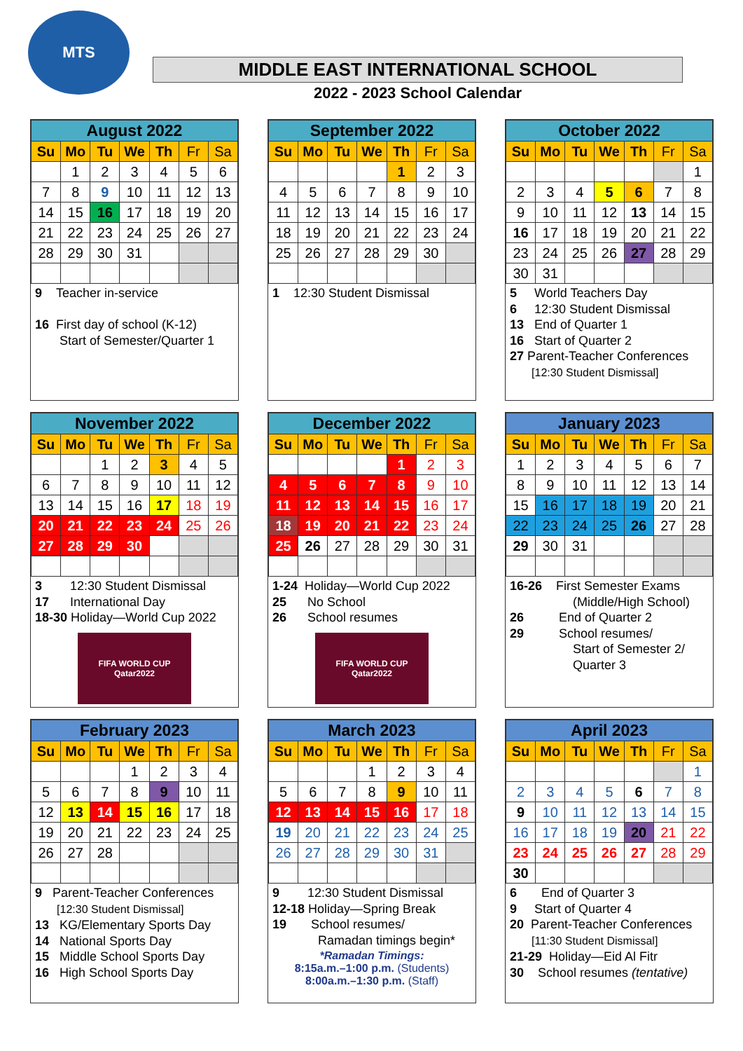MTS
MIDDLE EAST INTERNATIONAL SCHOOL
2022 - 2023 School Calendar
| August 2022 | | | | | | |
| --- | --- | --- | --- | --- | --- | --- |
| Su | Mo | Tu | We | Th | Fr | Sa |
| | 1 | 2 | 3 | 4 | 5 | 6 |
| 7 | 8 | 9 | 10 | 11 | 12 | 13 |
| 14 | 15 | 16 | 17 | 18 | 19 | 20 |
| 21 | 22 | 23 | 24 | 25 | 26 | 27 |
| 28 | 29 | 30 | 31 | | | |
9 Teacher in-service
16 First day of school (K-12)
Start of Semester/Quarter 1
| September 2022 | | | | | | |
| --- | --- | --- | --- | --- | --- | --- |
| Su | Mo | Tu | We | Th | Fr | Sa |
| | | | | 1 | 2 | 3 |
| 4 | 5 | 6 | 7 | 8 | 9 | 10 |
| 11 | 12 | 13 | 14 | 15 | 16 | 17 |
| 18 | 19 | 20 | 21 | 22 | 23 | 24 |
| 25 | 26 | 27 | 28 | 29 | 30 | |
1 12:30 Student Dismissal
| October 2022 | | | | | | |
| --- | --- | --- | --- | --- | --- | --- |
| Su | Mo | Tu | We | Th | Fr | Sa |
| | | | | | | 1 |
| 2 | 3 | 4 | 5 | 6 | 7 | 8 |
| 9 | 10 | 11 | 12 | 13 | 14 | 15 |
| 16 | 17 | 18 | 19 | 20 | 21 | 22 |
| 23 | 24 | 25 | 26 | 27 | 28 | 29 |
| 30 | 31 | | | | | |
5 World Teachers Day
6 12:30 Student Dismissal
13 End of Quarter 1
16 Start of Quarter 2
27 Parent-Teacher Conferences
[12:30 Student Dismissal]
| November 2022 | | | | | | |
| --- | --- | --- | --- | --- | --- | --- |
| Su | Mo | Tu | We | Th | Fr | Sa |
| | | 1 | 2 | 3 | 4 | 5 |
| 6 | 7 | 8 | 9 | 10 | 11 | 12 |
| 13 | 14 | 15 | 16 | 17 | 18 | 19 |
| 20 | 21 | 22 | 23 | 24 | 25 | 26 |
| 27 | 28 | 29 | 30 | | | |
3 12:30 Student Dismissal
17 International Day
18-30 Holiday—World Cup 2022
FIFA WORLD CUP
Qatar2022
| December 2022 | | | | | | |
| --- | --- | --- | --- | --- | --- | --- |
| Su | Mo | Tu | We | Th | Fr | Sa |
| | | | | 1 | 2 | 3 |
| 4 | 5 | 6 | 7 | 8 | 9 | 10 |
| 11 | 12 | 13 | 14 | 15 | 16 | 17 |
| 18 | 19 | 20 | 21 | 22 | 23 | 24 |
| 25 | 26 | 27 | 28 | 29 | 30 | 31 |
1-24 Holiday—World Cup 2022
25 No School
26 School resumes
FIFA WORLD CUP
Qatar2022
| January 2023 | | | | | | |
| --- | --- | --- | --- | --- | --- | --- |
| Su | Mo | Tu | We | Th | Fr | Sa |
| 1 | 2 | 3 | 4 | 5 | 6 | 7 |
| 8 | 9 | 10 | 11 | 12 | 13 | 14 |
| 15 | 16 | 17 | 18 | 19 | 20 | 21 |
| 22 | 23 | 24 | 25 | 26 | 27 | 28 |
| 29 | 30 | 31 | | | | |
16-26 First Semester Exams
(Middle/High School)
26 End of Quarter 2
29 School resumes/
Start of Semester 2/
Quarter 3
| February 2023 | | | | | | |
| --- | --- | --- | --- | --- | --- | --- |
| Su | Mo | Tu | We | Th | Fr | Sa |
| | | | 1 | 2 | 3 | 4 |
| 5 | 6 | 7 | 8 | 9 | 10 | 11 |
| 12 | 13 | 14 | 15 | 16 | 17 | 18 |
| 19 | 20 | 21 | 22 | 23 | 24 | 25 |
| 26 | 27 | 28 | | | | |
9 Parent-Teacher Conferences
[12:30 Student Dismissal]
13 KG/Elementary Sports Day
14 National Sports Day
15 Middle School Sports Day
16 High School Sports Day
| March 2023 | | | | | | |
| --- | --- | --- | --- | --- | --- | --- |
| Su | Mo | Tu | We | Th | Fr | Sa |
| | | | 1 | 2 | 3 | 4 |
| 5 | 6 | 7 | 8 | 9 | 10 | 11 |
| 12 | 13 | 14 | 15 | 16 | 17 | 18 |
| 19 | 20 | 21 | 22 | 23 | 24 | 25 |
| 26 | 27 | 28 | 29 | 30 | 31 | |
9 12:30 Student Dismissal
12-18 Holiday—Spring Break
19 School resumes/
Ramadan timings begin*
*Ramadan Timings:
8:15a.m.–1:00 p.m. (Students)
8:00a.m.–1:30 p.m. (Staff)
| April 2023 | | | | | | |
| --- | --- | --- | --- | --- | --- | --- |
| Su | Mo | Tu | We | Th | Fr | Sa |
| | | | | | | 1 |
| 2 | 3 | 4 | 5 | 6 | 7 | 8 |
| 9 | 10 | 11 | 12 | 13 | 14 | 15 |
| 16 | 17 | 18 | 19 | 20 | 21 | 22 |
| 23 | 24 | 25 | 26 | 27 | 28 | 29 |
| 30 | | | | | | |
6 End of Quarter 3
9 Start of Quarter 4
20 Parent-Teacher Conferences
[11:30 Student Dismissal]
21-29 Holiday—Eid Al Fitr
30 School resumes (tentative)